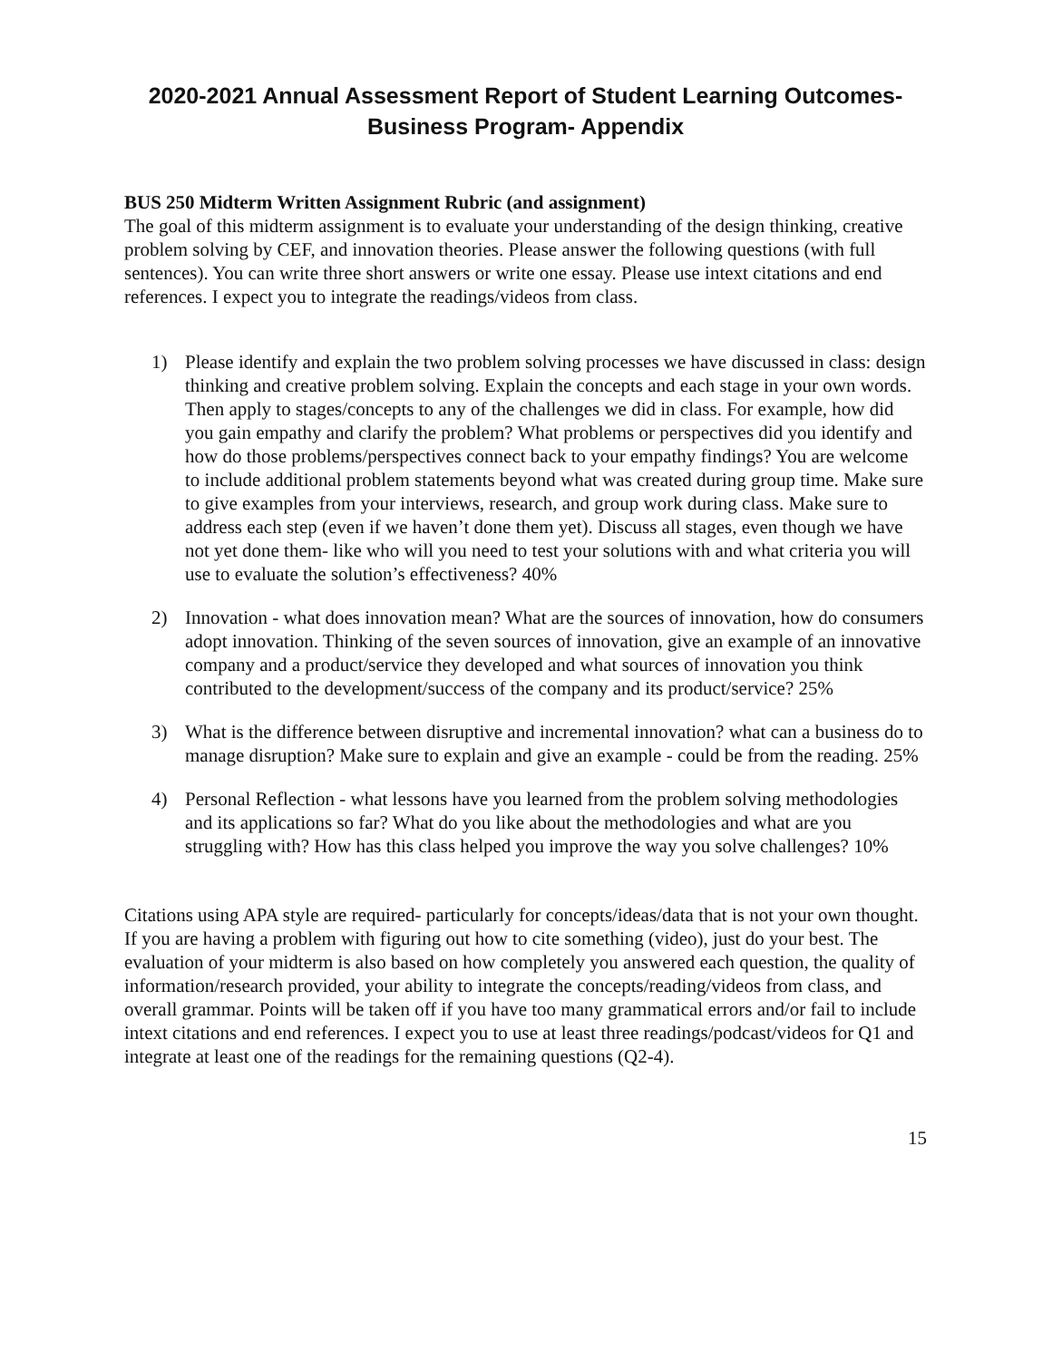2020-2021 Annual Assessment Report of Student Learning Outcomes-
Business Program- Appendix
BUS 250 Midterm Written Assignment Rubric (and assignment)
The goal of this midterm assignment is to evaluate your understanding of the design thinking, creative problem solving by CEF, and innovation theories. Please answer the following questions (with full sentences). You can write three short answers or write one essay. Please use intext citations and end references. I expect you to integrate the readings/videos from class.
1) Please identify and explain the two problem solving processes we have discussed in class: design thinking and creative problem solving. Explain the concepts and each stage in your own words. Then apply to stages/concepts to any of the challenges we did in class. For example, how did you gain empathy and clarify the problem? What problems or perspectives did you identify and how do those problems/perspectives connect back to your empathy findings? You are welcome to include additional problem statements beyond what was created during group time. Make sure to give examples from your interviews, research, and group work during class. Make sure to address each step (even if we haven’t done them yet). Discuss all stages, even though we have not yet done them- like who will you need to test your solutions with and what criteria you will use to evaluate the solution’s effectiveness? 40%
2) Innovation - what does innovation mean? What are the sources of innovation, how do consumers adopt innovation. Thinking of the seven sources of innovation, give an example of an innovative company and a product/service they developed and what sources of innovation you think contributed to the development/success of the company and its product/service? 25%
3) What is the difference between disruptive and incremental innovation? what can a business do to manage disruption? Make sure to explain and give an example - could be from the reading. 25%
4) Personal Reflection - what lessons have you learned from the problem solving methodologies and its applications so far? What do you like about the methodologies and what are you struggling with? How has this class helped you improve the way you solve challenges? 10%
Citations using APA style are required- particularly for concepts/ideas/data that is not your own thought. If you are having a problem with figuring out how to cite something (video), just do your best. The evaluation of your midterm is also based on how completely you answered each question, the quality of information/research provided, your ability to integrate the concepts/reading/videos from class, and overall grammar. Points will be taken off if you have too many grammatical errors and/or fail to include intext citations and end references. I expect you to use at least three readings/podcast/videos for Q1 and integrate at least one of the readings for the remaining questions (Q2-4).
15